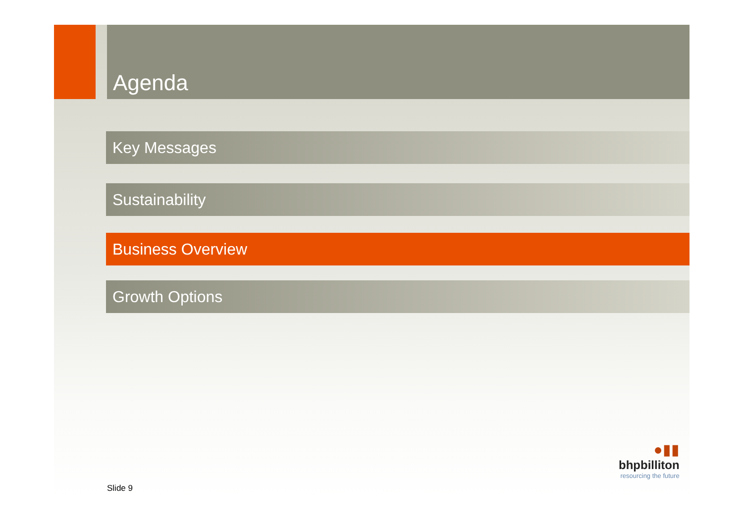Agenda
Key Messages
Sustainability
Business Overview
Growth Options
●▮▮
bhpbilliton
resourcing the future
Slide 9